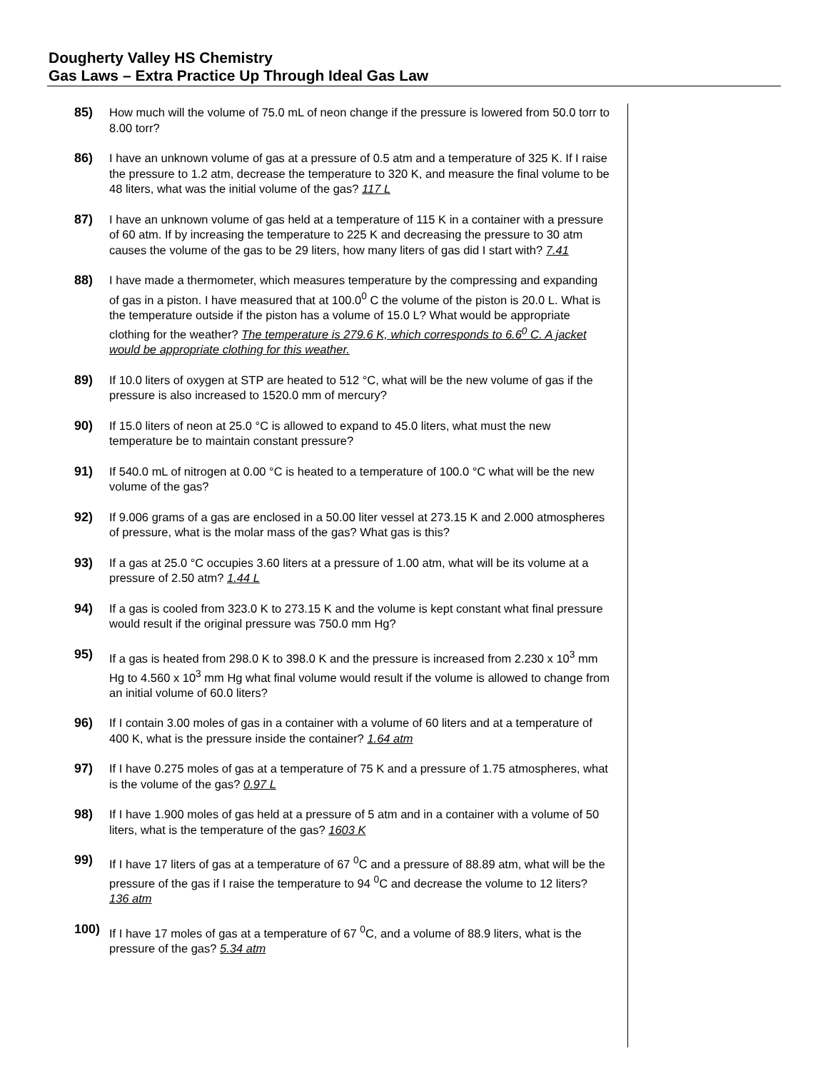Dougherty Valley HS Chemistry
Gas Laws – Extra Practice Up Through Ideal Gas Law
85) How much will the volume of 75.0 mL of neon change if the pressure is lowered from 50.0 torr to 8.00 torr?
86) I have an unknown volume of gas at a pressure of 0.5 atm and a temperature of 325 K. If I raise the pressure to 1.2 atm, decrease the temperature to 320 K, and measure the final volume to be 48 liters, what was the initial volume of the gas? 117 L
87) I have an unknown volume of gas held at a temperature of 115 K in a container with a pressure of 60 atm. If by increasing the temperature to 225 K and decreasing the pressure to 30 atm causes the volume of the gas to be 29 liters, how many liters of gas did I start with? 7.41
88) I have made a thermometer, which measures temperature by the compressing and expanding of gas in a piston. I have measured that at 100.0<sup>0</sup> C the volume of the piston is 20.0 L. What is the temperature outside if the piston has a volume of 15.0 L? What would be appropriate clothing for the weather? The temperature is 279.6 K, which corresponds to 6.6<sup>0</sup> C. A jacket would be appropriate clothing for this weather.
89) If 10.0 liters of oxygen at STP are heated to 512 °C, what will be the new volume of gas if the pressure is also increased to 1520.0 mm of mercury?
90) If 15.0 liters of neon at 25.0 °C is allowed to expand to 45.0 liters, what must the new temperature be to maintain constant pressure?
91) If 540.0 mL of nitrogen at 0.00 °C is heated to a temperature of 100.0 °C what will be the new volume of the gas?
92) If 9.006 grams of a gas are enclosed in a 50.00 liter vessel at 273.15 K and 2.000 atmospheres of pressure, what is the molar mass of the gas? What gas is this?
93) If a gas at 25.0 °C occupies 3.60 liters at a pressure of 1.00 atm, what will be its volume at a pressure of 2.50 atm? 1.44 L
94) If a gas is cooled from 323.0 K to 273.15 K and the volume is kept constant what final pressure would result if the original pressure was 750.0 mm Hg?
95) If a gas is heated from 298.0 K to 398.0 K and the pressure is increased from 2.230 x 10<sup>3</sup> mm Hg to 4.560 x 10<sup>3</sup> mm Hg what final volume would result if the volume is allowed to change from an initial volume of 60.0 liters?
96) If I contain 3.00 moles of gas in a container with a volume of 60 liters and at a temperature of 400 K, what is the pressure inside the container? 1.64 atm
97) If I have 0.275 moles of gas at a temperature of 75 K and a pressure of 1.75 atmospheres, what is the volume of the gas? 0.97 L
98) If I have 1.900 moles of gas held at a pressure of 5 atm and in a container with a volume of 50 liters, what is the temperature of the gas? 1603 K
99) If I have 17 liters of gas at a temperature of 67 <sup>0</sup>C and a pressure of 88.89 atm, what will be the pressure of the gas if I raise the temperature to 94 <sup>0</sup>C and decrease the volume to 12 liters? 136 atm
100) If I have 17 moles of gas at a temperature of 67 <sup>0</sup>C, and a volume of 88.9 liters, what is the pressure of the gas? 5.34 atm